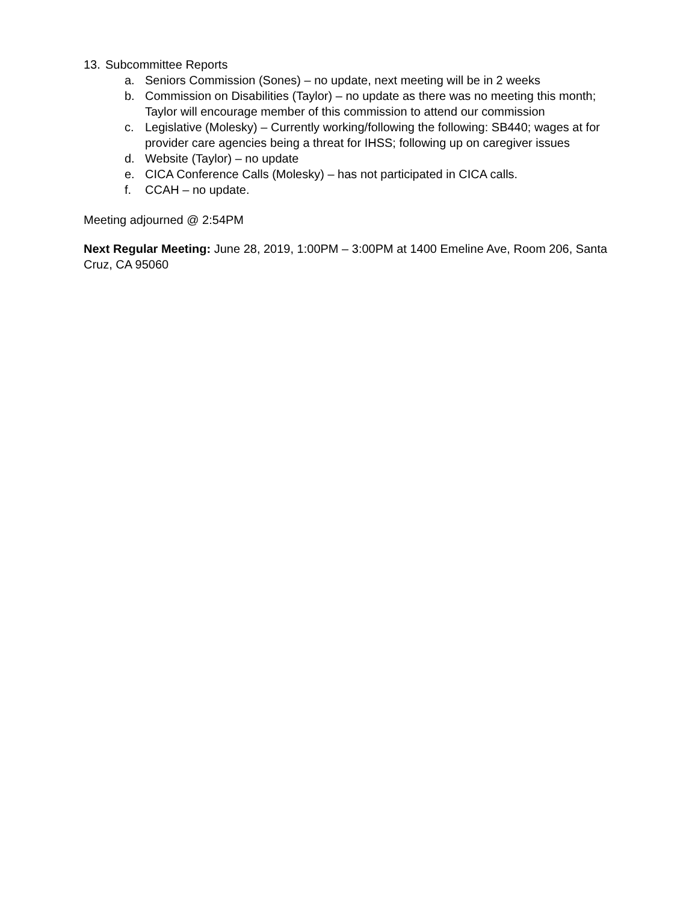13. Subcommittee Reports
a. Seniors Commission (Sones) – no update, next meeting will be in 2 weeks
b. Commission on Disabilities (Taylor) – no update as there was no meeting this month; Taylor will encourage member of this commission to attend our commission
c. Legislative (Molesky) – Currently working/following the following: SB440; wages at for provider care agencies being a threat for IHSS; following up on caregiver issues
d. Website (Taylor) – no update
e. CICA Conference Calls (Molesky) – has not participated in CICA calls.
f. CCAH – no update.
Meeting adjourned @ 2:54PM
Next Regular Meeting: June 28, 2019, 1:00PM – 3:00PM at 1400 Emeline Ave, Room 206, Santa Cruz, CA 95060